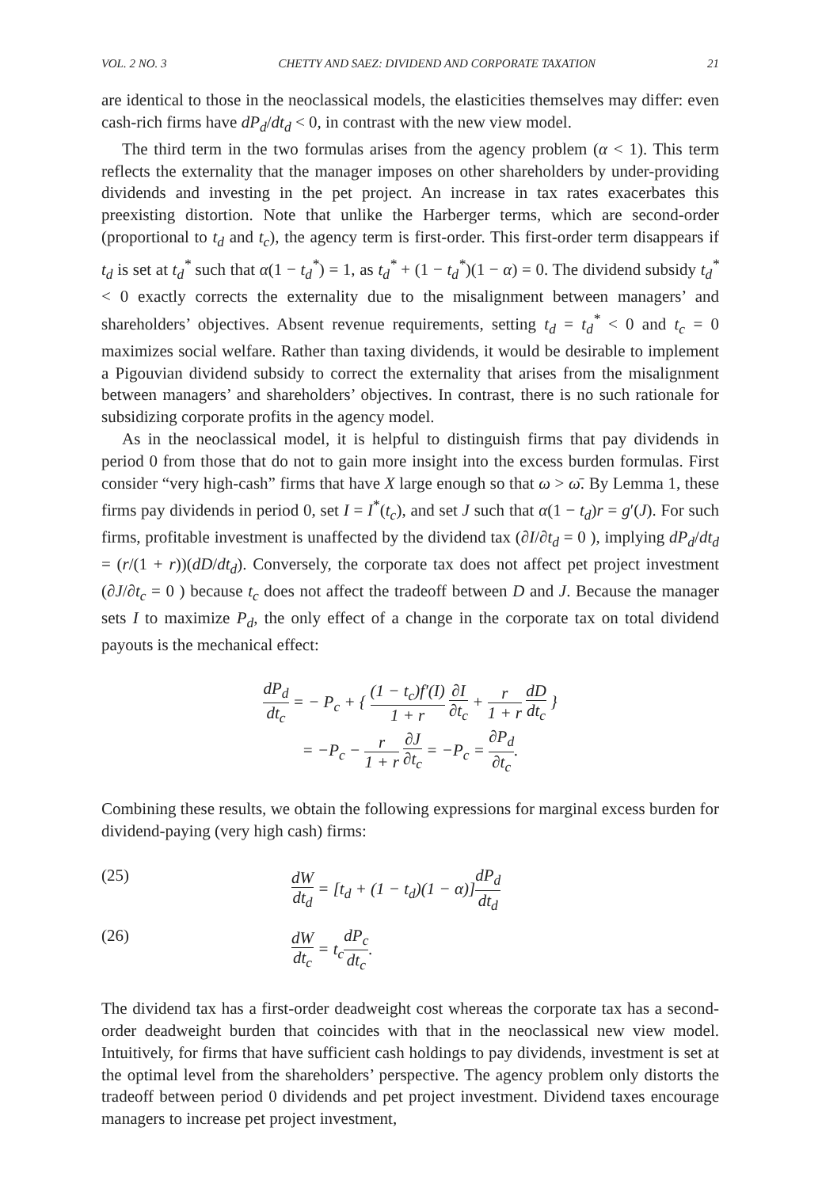VOL. 2 NO. 3 CHETTY AND SAEZ: DIVIDEND AND CORPORATE TAXATION 21
are identical to those in the neoclassical models, the elasticities themselves may differ: even cash-rich firms have dP<sub>d</sub>/dt<sub>d</sub> < 0, in contrast with the new view model.
The third term in the two formulas arises from the agency problem (α < 1). This term reflects the externality that the manager imposes on other shareholders by under-providing dividends and investing in the pet project. An increase in tax rates exacerbates this preexisting distortion. Note that unlike the Harberger terms, which are second-order (proportional to t<sub>d</sub> and t<sub>c</sub>), the agency term is first-order. This first-order term disappears if t<sub>d</sub> is set at t<sub>d</sub><sup>*</sup> such that α(1 − t<sub>d</sub><sup>*</sup>) = 1, as t<sub>d</sub><sup>*</sup> + (1 − t<sub>d</sub><sup>*</sup>)(1 − α) = 0. The dividend subsidy t<sub>d</sub><sup>*</sup> < 0 exactly corrects the externality due to the misalignment between managers’ and shareholders’ objectives. Absent revenue requirements, setting t<sub>d</sub> = t<sub>d</sub><sup>*</sup> < 0 and t<sub>c</sub> = 0 maximizes social welfare. Rather than taxing dividends, it would be desirable to implement a Pigouvian dividend subsidy to correct the externality that arises from the misalignment between managers’ and shareholders’ objectives. In contrast, there is no such rationale for subsidizing corporate profits in the agency model.
As in the neoclassical model, it is helpful to distinguish firms that pay dividends in period 0 from those that do not to gain more insight into the excess burden formulas. First consider “very high-cash” firms that have X large enough so that ω > ω̄. By Lemma 1, these firms pay dividends in period 0, set I = I<sup>*</sup>(t<sub>c</sub>), and set J such that α(1 − t<sub>d</sub>)r = g′(J). For such firms, profitable investment is unaffected by the dividend tax (∂I/∂t<sub>d</sub> = 0 ), implying dP<sub>d</sub>/dt<sub>d</sub> = (r/(1 + r))(dD/dt<sub>d</sub>). Conversely, the corporate tax does not affect pet project investment (∂J/∂t<sub>c</sub> = 0 ) because t<sub>c</sub> does not affect the tradeoff between D and J. Because the manager sets I to maximize P<sub>d</sub>, the only effect of a change in the corporate tax on total dividend payouts is the mechanical effect:
dP<sub>d</sub> dt<sub>c</sub> = − P<sub>c</sub> + { (1 − t<sub>c</sub>)f′(I) 1 + r ∂I ∂t<sub>c</sub> + r 1 + r dD dt<sub>c</sub> }
= −P<sub>c</sub> − r 1 + r ∂J ∂t<sub>c</sub> = −P<sub>c</sub> = ∂P<sub>d</sub> ∂t<sub>c</sub>.
Combining these results, we obtain the following expressions for marginal excess burden for dividend-paying (very high cash) firms:
(25) dW dt<sub>d</sub> = [t<sub>d</sub> + (1 − t<sub>d</sub>)(1 − α)]dP<sub>d</sub> dt<sub>d</sub>
(26) dW dt<sub>c</sub> = t<sub>c</sub>dP<sub>c</sub> dt<sub>c</sub>.
The dividend tax has a first-order deadweight cost whereas the corporate tax has a second-order deadweight burden that coincides with that in the neoclassical new view model. Intuitively, for firms that have sufficient cash holdings to pay dividends, investment is set at the optimal level from the shareholders’ perspective. The agency problem only distorts the tradeoff between period 0 dividends and pet project investment. Dividend taxes encourage managers to increase pet project investment,